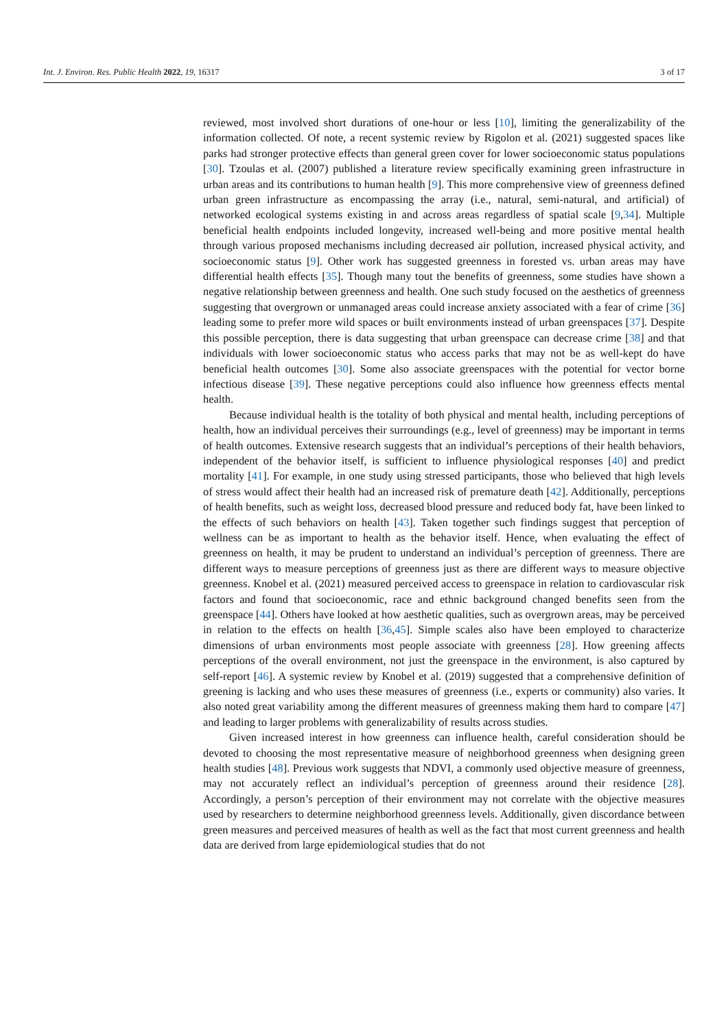Int. J. Environ. Res. Public Health 2022, 19, 16317 3 of 17
reviewed, most involved short durations of one-hour or less [10], limiting the generalizability of the information collected. Of note, a recent systemic review by Rigolon et al. (2021) suggested spaces like parks had stronger protective effects than general green cover for lower socioeconomic status populations [30]. Tzoulas et al. (2007) published a literature review specifically examining green infrastructure in urban areas and its contributions to human health [9]. This more comprehensive view of greenness defined urban green infrastructure as encompassing the array (i.e., natural, semi-natural, and artificial) of networked ecological systems existing in and across areas regardless of spatial scale [9,34]. Multiple beneficial health endpoints included longevity, increased well-being and more positive mental health through various proposed mechanisms including decreased air pollution, increased physical activity, and socioeconomic status [9]. Other work has suggested greenness in forested vs. urban areas may have differential health effects [35]. Though many tout the benefits of greenness, some studies have shown a negative relationship between greenness and health. One such study focused on the aesthetics of greenness suggesting that overgrown or unmanaged areas could increase anxiety associated with a fear of crime [36] leading some to prefer more wild spaces or built environments instead of urban greenspaces [37]. Despite this possible perception, there is data suggesting that urban greenspace can decrease crime [38] and that individuals with lower socioeconomic status who access parks that may not be as well-kept do have beneficial health outcomes [30]. Some also associate greenspaces with the potential for vector borne infectious disease [39]. These negative perceptions could also influence how greenness effects mental health.
Because individual health is the totality of both physical and mental health, including perceptions of health, how an individual perceives their surroundings (e.g., level of greenness) may be important in terms of health outcomes. Extensive research suggests that an individual’s perceptions of their health behaviors, independent of the behavior itself, is sufficient to influence physiological responses [40] and predict mortality [41]. For example, in one study using stressed participants, those who believed that high levels of stress would affect their health had an increased risk of premature death [42]. Additionally, perceptions of health benefits, such as weight loss, decreased blood pressure and reduced body fat, have been linked to the effects of such behaviors on health [43]. Taken together such findings suggest that perception of wellness can be as important to health as the behavior itself. Hence, when evaluating the effect of greenness on health, it may be prudent to understand an individual’s perception of greenness. There are different ways to measure perceptions of greenness just as there are different ways to measure objective greenness. Knobel et al. (2021) measured perceived access to greenspace in relation to cardiovascular risk factors and found that socioeconomic, race and ethnic background changed benefits seen from the greenspace [44]. Others have looked at how aesthetic qualities, such as overgrown areas, may be perceived in relation to the effects on health [36,45]. Simple scales also have been employed to characterize dimensions of urban environments most people associate with greenness [28]. How greening affects perceptions of the overall environment, not just the greenspace in the environment, is also captured by self-report [46]. A systemic review by Knobel et al. (2019) suggested that a comprehensive definition of greening is lacking and who uses these measures of greenness (i.e., experts or community) also varies. It also noted great variability among the different measures of greenness making them hard to compare [47] and leading to larger problems with generalizability of results across studies.
Given increased interest in how greenness can influence health, careful consideration should be devoted to choosing the most representative measure of neighborhood greenness when designing green health studies [48]. Previous work suggests that NDVI, a commonly used objective measure of greenness, may not accurately reflect an individual’s perception of greenness around their residence [28]. Accordingly, a person’s perception of their environment may not correlate with the objective measures used by researchers to determine neighborhood greenness levels. Additionally, given discordance between green measures and perceived measures of health as well as the fact that most current greenness and health data are derived from large epidemiological studies that do not